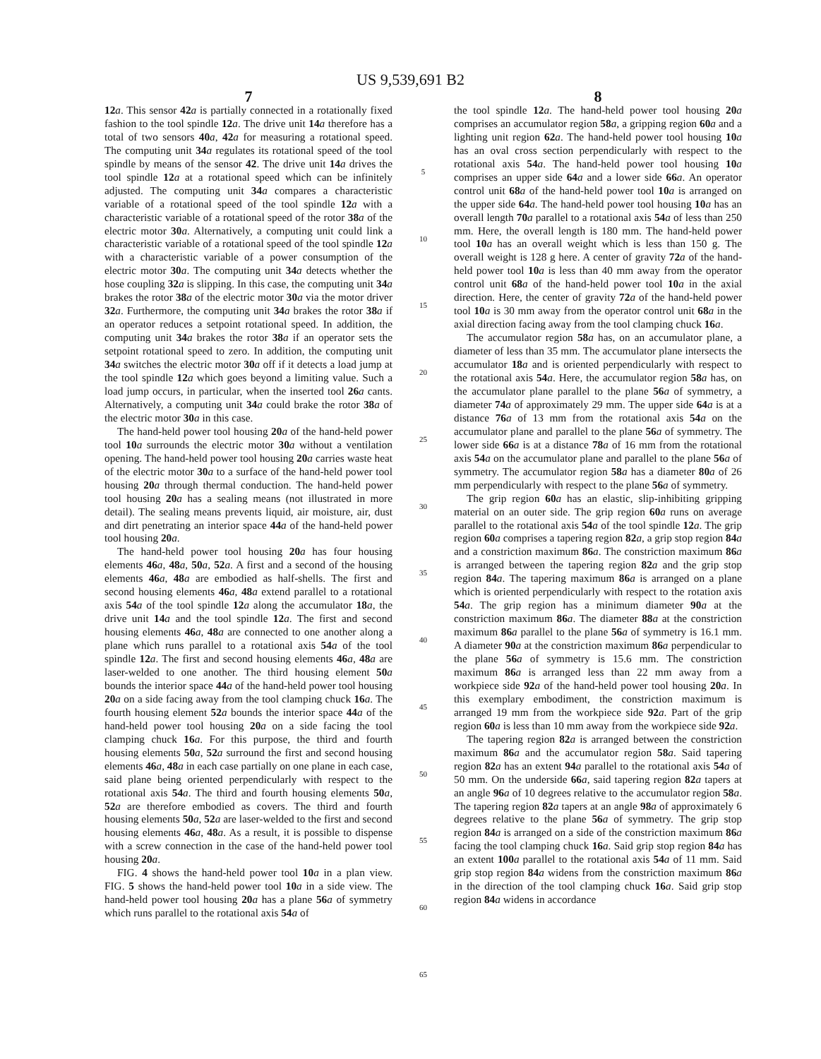US 9,539,691 B2
7
12 a. This sensor 42 a is partially connected in a rotationally fixed fashion to the tool spindle 12 a. The drive unit 14 a therefore has a total of two sensors 40 a, 42 a for measuring a rotational speed. The computing unit 34 a regulates its rotational speed of the tool spindle by means of the sensor 42. The drive unit 14 a drives the tool spindle 12 a at a rotational speed which can be infinitely adjusted. The computing unit 34 a compares a characteristic variable of a rotational speed of the tool spindle 12 a with a characteristic variable of a rotational speed of the rotor 38 a of the electric motor 30 a. Alternatively, a computing unit could link a characteristic variable of a rotational speed of the tool spindle 12 a with a characteristic variable of a power consumption of the electric motor 30 a. The computing unit 34 a detects whether the hose coupling 32 a is slipping. In this case, the computing unit 34 a brakes the rotor 38 a of the electric motor 30 a via the motor driver 32 a. Furthermore, the computing unit 34 a brakes the rotor 38 a if an operator reduces a setpoint rotational speed. In addition, the computing unit 34 a brakes the rotor 38 a if an operator sets the setpoint rotational speed to zero. In addition, the computing unit 34 a switches the electric motor 30 a off if it detects a load jump at the tool spindle 12 a which goes beyond a limiting value. Such a load jump occurs, in particular, when the inserted tool 26 a cants. Alternatively, a computing unit 34 a could brake the rotor 38 a of the electric motor 30 a in this case.
The hand-held power tool housing 20 a of the hand-held power tool 10 a surrounds the electric motor 30 a without a ventilation opening. The hand-held power tool housing 20 a carries waste heat of the electric motor 30 a to a surface of the hand-held power tool housing 20 a through thermal conduction. The hand-held power tool housing 20 a has a sealing means (not illustrated in more detail). The sealing means prevents liquid, air moisture, air, dust and dirt penetrating an interior space 44 a of the hand-held power tool housing 20 a.
The hand-held power tool housing 20 a has four housing elements 46 a, 48 a, 50 a, 52 a. A first and a second of the housing elements 46 a, 48 a are embodied as half-shells. The first and second housing elements 46 a, 48 a extend parallel to a rotational axis 54 a of the tool spindle 12 a along the accumulator 18 a, the drive unit 14 a and the tool spindle 12 a. The first and second housing elements 46 a, 48 a are connected to one another along a plane which runs parallel to a rotational axis 54 a of the tool spindle 12 a. The first and second housing elements 46 a, 48 a are laser-welded to one another. The third housing element 50 a bounds the interior space 44 a of the hand-held power tool housing 20 a on a side facing away from the tool clamping chuck 16 a. The fourth housing element 52 a bounds the interior space 44 a of the hand-held power tool housing 20 a on a side facing the tool clamping chuck 16 a. For this purpose, the third and fourth housing elements 50 a, 52 a surround the first and second housing elements 46 a, 48 a in each case partially on one plane in each case, said plane being oriented perpendicularly with respect to the rotational axis 54 a. The third and fourth housing elements 50 a, 52 a are therefore embodied as covers. The third and fourth housing elements 50 a, 52 a are laser-welded to the first and second housing elements 46 a, 48 a. As a result, it is possible to dispense with a screw connection in the case of the hand-held power tool housing 20 a.
FIG. 4 shows the hand-held power tool 10 a in a plan view. FIG. 5 shows the hand-held power tool 10 a in a side view. The hand-held power tool housing 20 a has a plane 56 a of symmetry which runs parallel to the rotational axis 54 a of
5
10
15
20
25
30
35
40
45
50
55
60
65
8
the tool spindle 12 a. The hand-held power tool housing 20 a comprises an accumulator region 58 a, a gripping region 60 a and a lighting unit region 62 a. The hand-held power tool housing 10 a has an oval cross section perpendicularly with respect to the rotational axis 54 a. The hand-held power tool housing 10 a comprises an upper side 64 a and a lower side 66 a. An operator control unit 68 a of the hand-held power tool 10 a is arranged on the upper side 64 a. The hand-held power tool housing 10 a has an overall length 70 a parallel to a rotational axis 54 a of less than 250 mm. Here, the overall length is 180 mm. The hand-held power tool 10 a has an overall weight which is less than 150 g. The overall weight is 128 g here. A center of gravity 72 a of the hand-held power tool 10 a is less than 40 mm away from the operator control unit 68 a of the hand-held power tool 10 a in the axial direction. Here, the center of gravity 72 a of the hand-held power tool 10 a is 30 mm away from the operator control unit 68 a in the axial direction facing away from the tool clamping chuck 16 a.
The accumulator region 58 a has, on an accumulator plane, a diameter of less than 35 mm. The accumulator plane intersects the accumulator 18 a and is oriented perpendicularly with respect to the rotational axis 54 a. Here, the accumulator region 58 a has, on the accumulator plane parallel to the plane 56 a of symmetry, a diameter 74 a of approximately 29 mm. The upper side 64 a is at a distance 76 a of 13 mm from the rotational axis 54 a on the accumulator plane and parallel to the plane 56 a of symmetry. The lower side 66 a is at a distance 78 a of 16 mm from the rotational axis 54 a on the accumulator plane and parallel to the plane 56 a of symmetry. The accumulator region 58 a has a diameter 80 a of 26 mm perpendicularly with respect to the plane 56 a of symmetry.
The grip region 60 a has an elastic, slip-inhibiting gripping material on an outer side. The grip region 60 a runs on average parallel to the rotational axis 54 a of the tool spindle 12 a. The grip region 60 a comprises a tapering region 82 a, a grip stop region 84 a and a constriction maximum 86 a. The constriction maximum 86 a is arranged between the tapering region 82 a and the grip stop region 84 a. The tapering maximum 86 a is arranged on a plane which is oriented perpendicularly with respect to the rotation axis 54 a. The grip region has a minimum diameter 90 a at the constriction maximum 86 a. The diameter 88 a at the constriction maximum 86 a parallel to the plane 56 a of symmetry is 16.1 mm. A diameter 90 a at the constriction maximum 86 a perpendicular to the plane 56 a of symmetry is 15.6 mm. The constriction maximum 86 a is arranged less than 22 mm away from a workpiece side 92 a of the hand-held power tool housing 20 a. In this exemplary embodiment, the constriction maximum is arranged 19 mm from the workpiece side 92 a. Part of the grip region 60 a is less than 10 mm away from the workpiece side 92 a.
The tapering region 82 a is arranged between the constriction maximum 86 a and the accumulator region 58 a. Said tapering region 82 a has an extent 94 a parallel to the rotational axis 54 a of 50 mm. On the underside 66 a, said tapering region 82 a tapers at an angle 96 a of 10 degrees relative to the accumulator region 58 a. The tapering region 82 a tapers at an angle 98 a of approximately 6 degrees relative to the plane 56 a of symmetry. The grip stop region 84 a is arranged on a side of the constriction maximum 86 a facing the tool clamping chuck 16 a. Said grip stop region 84 a has an extent 100 a parallel to the rotational axis 54 a of 11 mm. Said grip stop region 84 a widens from the constriction maximum 86 a in the direction of the tool clamping chuck 16 a. Said grip stop region 84 a widens in accordance